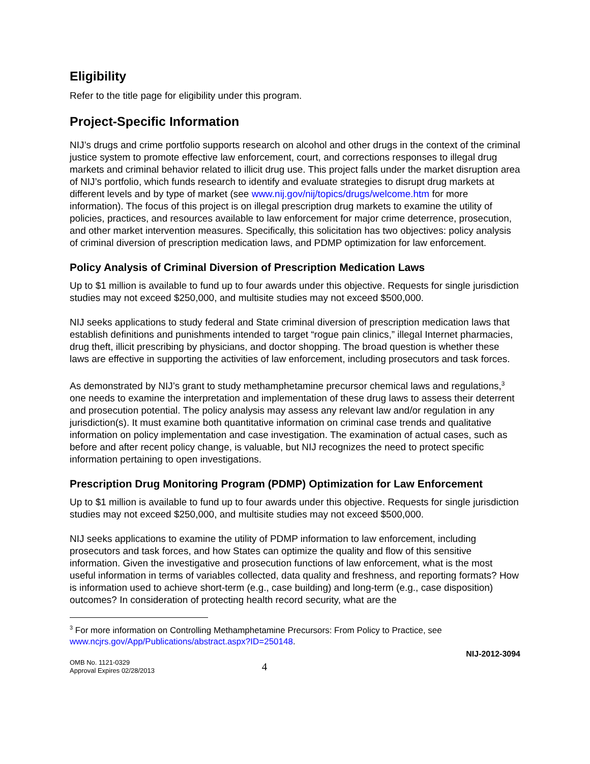Eligibility
Refer to the title page for eligibility under this program.
Project-Specific Information
NIJ’s drugs and crime portfolio supports research on alcohol and other drugs in the context of the criminal justice system to promote effective law enforcement, court, and corrections responses to illegal drug markets and criminal behavior related to illicit drug use. This project falls under the market disruption area of NIJ’s portfolio, which funds research to identify and evaluate strategies to disrupt drug markets at different levels and by type of market (see www.nij.gov/nij/topics/drugs/welcome.htm for more information). The focus of this project is on illegal prescription drug markets to examine the utility of policies, practices, and resources available to law enforcement for major crime deterrence, prosecution, and other market intervention measures. Specifically, this solicitation has two objectives: policy analysis of criminal diversion of prescription medication laws, and PDMP optimization for law enforcement.
Policy Analysis of Criminal Diversion of Prescription Medication Laws
Up to $1 million is available to fund up to four awards under this objective. Requests for single jurisdiction studies may not exceed $250,000, and multisite studies may not exceed $500,000.
NIJ seeks applications to study federal and State criminal diversion of prescription medication laws that establish definitions and punishments intended to target “rogue pain clinics,” illegal Internet pharmacies, drug theft, illicit prescribing by physicians, and doctor shopping. The broad question is whether these laws are effective in supporting the activities of law enforcement, including prosecutors and task forces.
As demonstrated by NIJ’s grant to study methamphetamine precursor chemical laws and regulations,<sup>3</sup> one needs to examine the interpretation and implementation of these drug laws to assess their deterrent and prosecution potential. The policy analysis may assess any relevant law and/or regulation in any jurisdiction(s). It must examine both quantitative information on criminal case trends and qualitative information on policy implementation and case investigation. The examination of actual cases, such as before and after recent policy change, is valuable, but NIJ recognizes the need to protect specific information pertaining to open investigations.
Prescription Drug Monitoring Program (PDMP) Optimization for Law Enforcement
Up to $1 million is available to fund up to four awards under this objective. Requests for single jurisdiction studies may not exceed $250,000, and multisite studies may not exceed $500,000.
NIJ seeks applications to examine the utility of PDMP information to law enforcement, including prosecutors and task forces, and how States can optimize the quality and flow of this sensitive information. Given the investigative and prosecution functions of law enforcement, what is the most useful information in terms of variables collected, data quality and freshness, and reporting formats? How is information used to achieve short-term (e.g., case building) and long-term (e.g., case disposition) outcomes? In consideration of protecting health record security, what are the
<sup>3</sup> For more information on Controlling Methamphetamine Precursors: From Policy to Practice, see www.ncjrs.gov/App/Publications/abstract.aspx?ID=250148.
OMB No. 1121-0329
Approval Expires 02/28/2013
4
NIJ-2012-3094